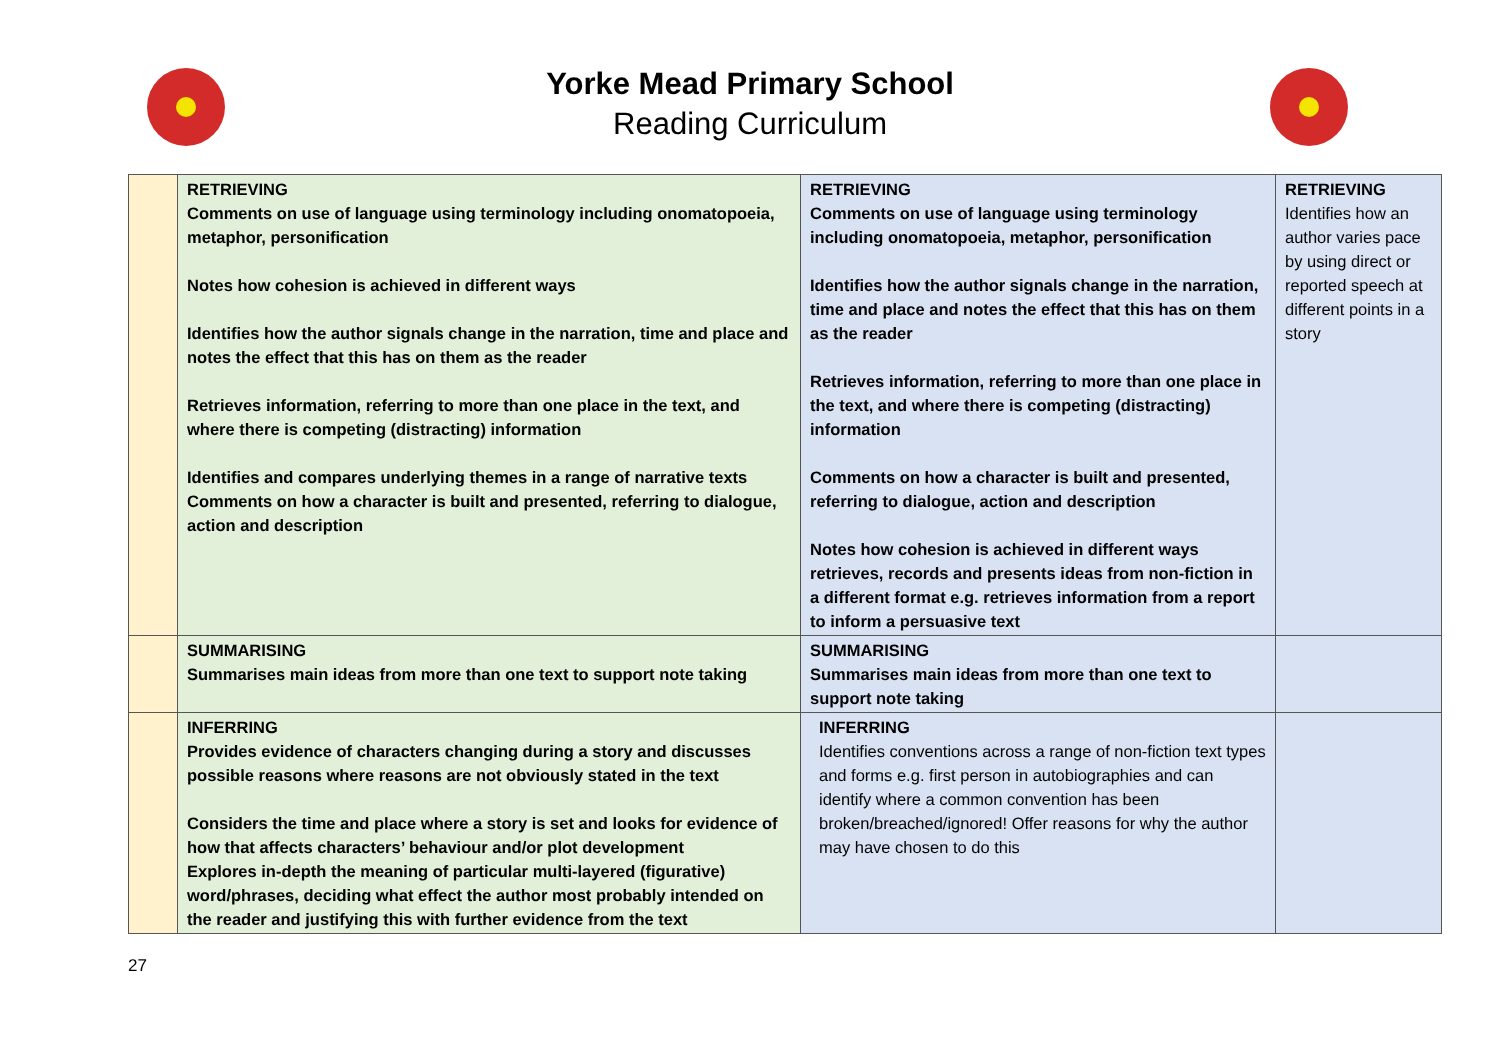Yorke Mead Primary School
Reading Curriculum
| | RETRIEVING Comments on use of language using terminology including onomatopoeia, metaphor, personification Notes how cohesion is achieved in different ways Identifies how the author signals change in the narration, time and place and notes the effect that this has on them as the reader Retrieves information, referring to more than one place in the text, and where there is competing (distracting) information Identifies and compares underlying themes in a range of narrative texts Comments on how a character is built and presented, referring to dialogue, action and description | RETRIEVING Comments on use of language using terminology including onomatopoeia, metaphor, personification Identifies how the author signals change in the narration, time and place and notes the effect that this has on them as the reader Retrieves information, referring to more than one place in the text, and where there is competing (distracting) information Comments on how a character is built and presented, referring to dialogue, action and description Notes how cohesion is achieved in different ways retrieves, records and presents ideas from non-fiction in a different format e.g. retrieves information from a report to inform a persuasive text | RETRIEVING Identifies how an author varies pace by using direct or reported speech at different points in a story |
| | SUMMARISING Summarises main ideas from more than one text to support note taking | SUMMARISING Summarises main ideas from more than one text to support note taking | |
| | INFERRING Provides evidence of characters changing during a story and discusses possible reasons where reasons are not obviously stated in the text Considers the time and place where a story is set and looks for evidence of how that affects characters’ behaviour and/or plot development Explores in-depth the meaning of particular multi-layered (figurative) word/phrases, deciding what effect the author most probably intended on the reader and justifying this with further evidence from the text | INFERRING Identifies conventions across a range of non-fiction text types and forms e.g. first person in autobiographies and can identify where a common convention has been broken/breached/ignored! Offer reasons for why the author may have chosen to do this | |
27